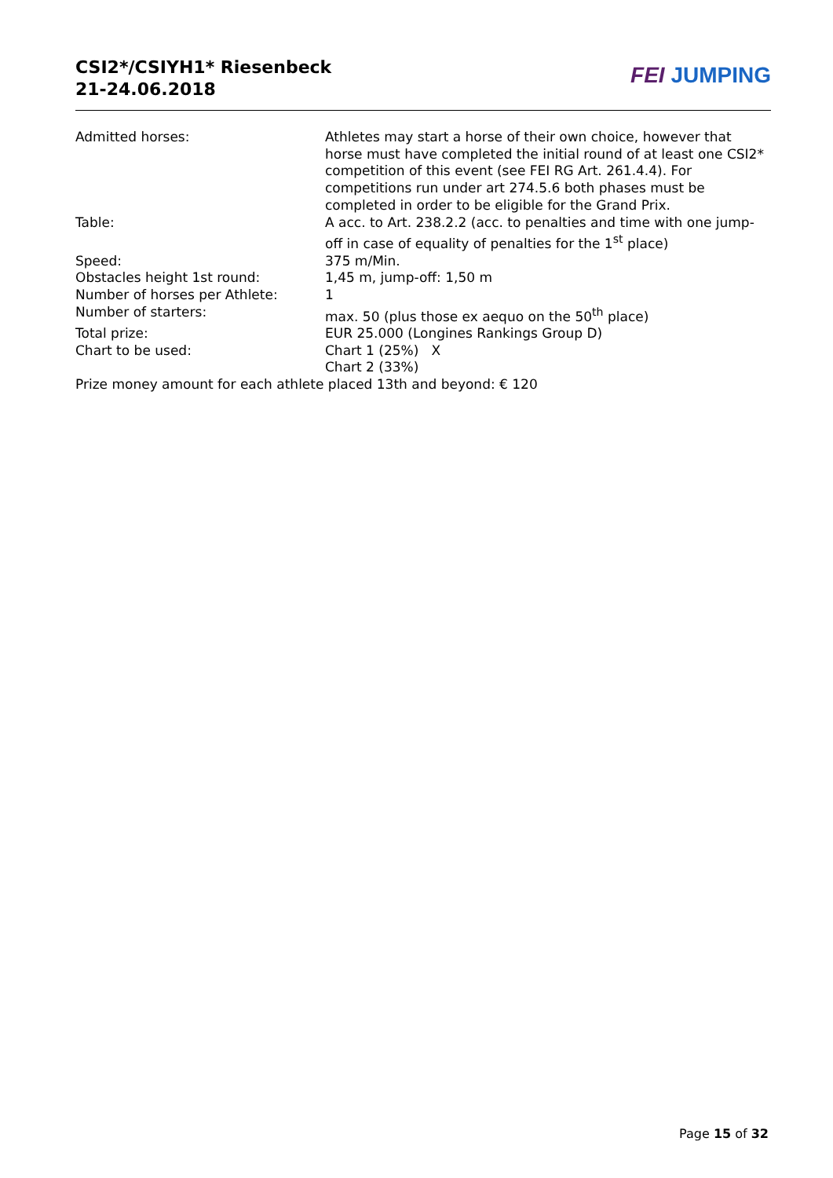CSI2*/CSIYH1* Riesenbeck
21-24.06.2018
FEI JUMPING
Admitted horses: Athletes may start a horse of their own choice, however that horse must have completed the initial round of at least one CSI2* competition of this event (see FEI RG Art. 261.4.4). For competitions run under art 274.5.6 both phases must be completed in order to be eligible for the Grand Prix.
Table: A acc. to Art. 238.2.2 (acc. to penalties and time with one jump-off in case of equality of penalties for the 1<sup>st</sup> place)
Speed: 375 m/Min.
Obstacles height 1st round: 1,45 m, jump-off: 1,50 m
Number of horses per Athlete: 1
Number of starters: max. 50 (plus those ex aequo on the 50<sup>th</sup> place)
Total prize: EUR 25.000 (Longines Rankings Group D)
Chart to be used: Chart 1 (25%) X
Chart 2 (33%)
Prize money amount for each athlete placed 13th and beyond: € 120
Page 15 of 32